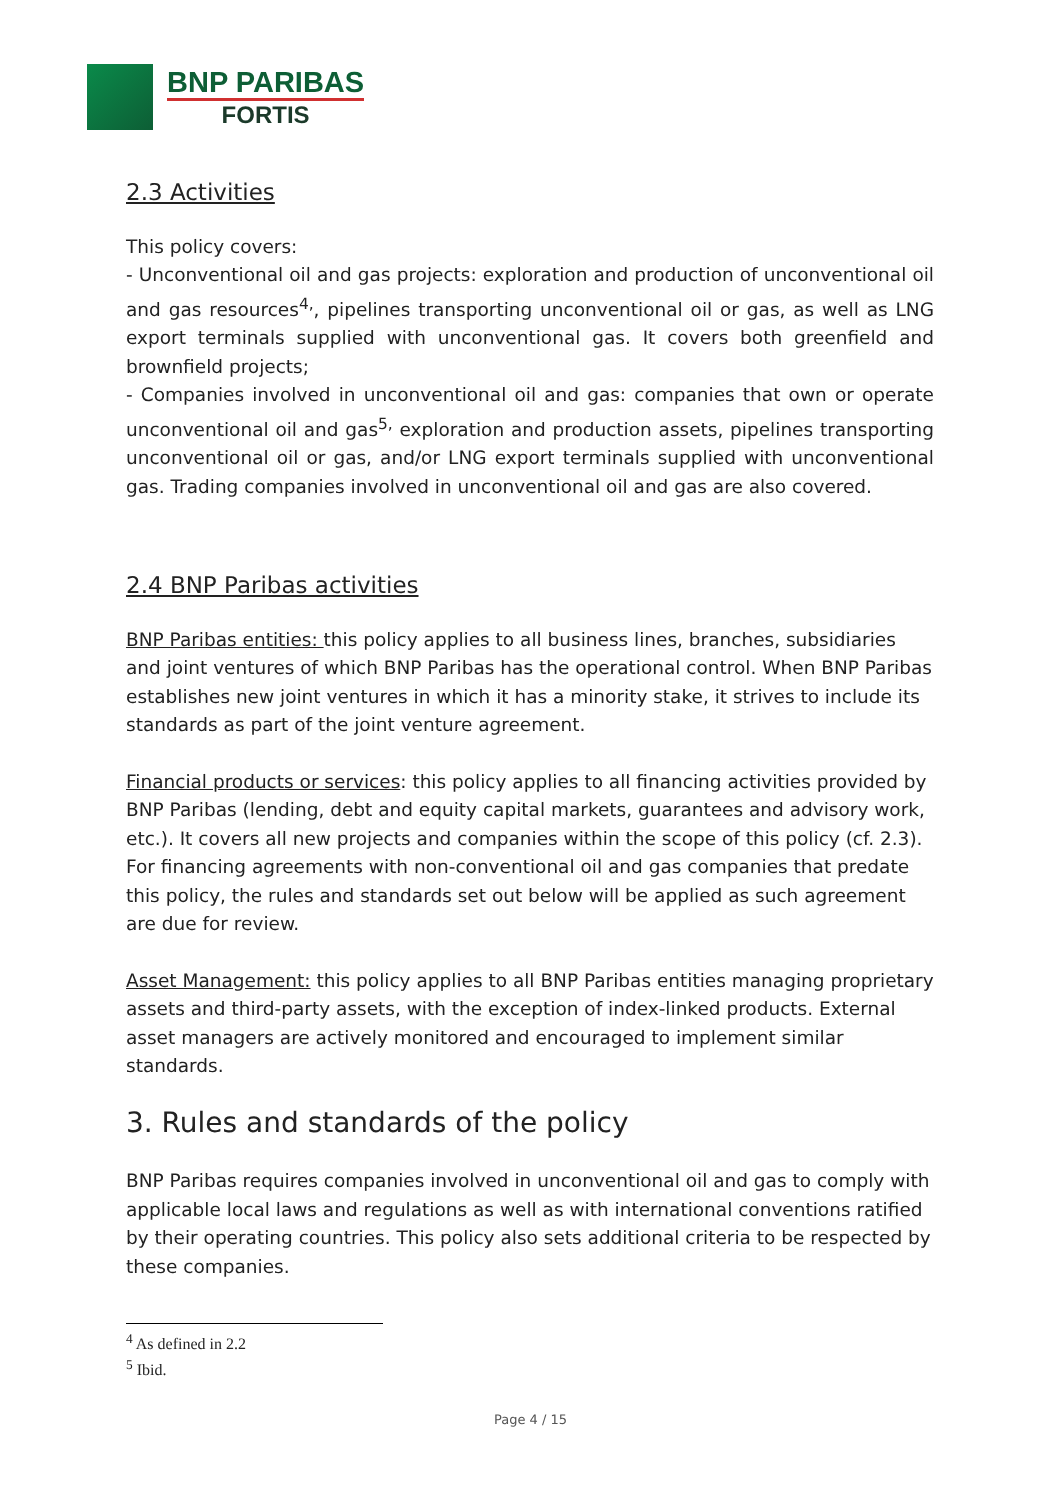BNP PARIBAS
FORTIS
2.3 Activities
This policy covers:
- Unconventional oil and gas projects: exploration and production of unconventional oil and gas resources<sup>4,</sup>, pipelines transporting unconventional oil or gas, as well as LNG export terminals supplied with unconventional gas. It covers both greenfield and brownfield projects;
- Companies involved in unconventional oil and gas: companies that own or operate unconventional oil and gas<sup>5,</sup> exploration and production assets, pipelines transporting unconventional oil or gas, and/or LNG export terminals supplied with unconventional gas. Trading companies involved in unconventional oil and gas are also covered.
2.4 BNP Paribas activities
BNP Paribas entities: this policy applies to all business lines, branches, subsidiaries and joint ventures of which BNP Paribas has the operational control. When BNP Paribas establishes new joint ventures in which it has a minority stake, it strives to include its standards as part of the joint venture agreement.
Financial products or services: this policy applies to all financing activities provided by BNP Paribas (lending, debt and equity capital markets, guarantees and advisory work, etc.). It covers all new projects and companies within the scope of this policy (cf. 2.3). For financing agreements with non-conventional oil and gas companies that predate this policy, the rules and standards set out below will be applied as such agreement are due for review.
Asset Management: this policy applies to all BNP Paribas entities managing proprietary assets and third-party assets, with the exception of index-linked products. External asset managers are actively monitored and encouraged to implement similar standards.
3. Rules and standards of the policy
BNP Paribas requires companies involved in unconventional oil and gas to comply with applicable local laws and regulations as well as with international conventions ratified by their operating countries. This policy also sets additional criteria to be respected by these companies.
<sup>4</sup> As defined in 2.2
<sup>5</sup> Ibid.
Page 4 / 15